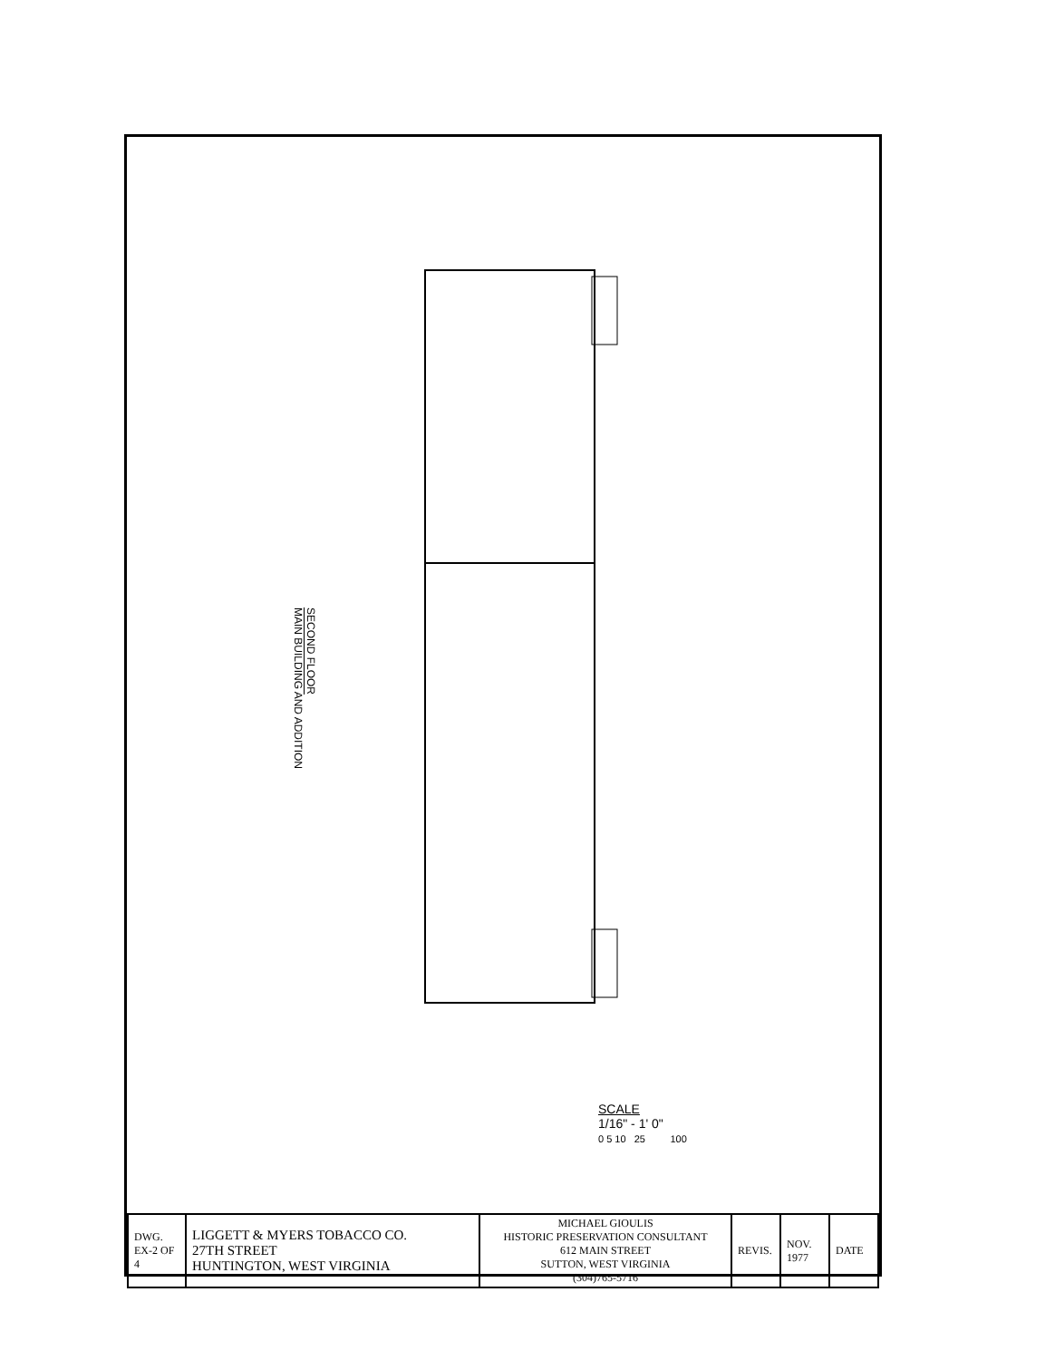SECOND FLOOR
MAIN BUILDING AND ADDITION
SCALE
1/16" - 1' 0"
0 5 10 25 100
| DWG. EX-2 OF 4 | LIGGETT & MYERS TOBACCO CO. 27TH STREET HUNTINGTON, WEST VIRGINIA | MICHAEL GIOULIS HISTORIC PRESERVATION CONSULTANT 612 MAIN STREET SUTTON, WEST VIRGINIA (304)765-5716 | REVIS. | NOV. 1977 | DATE |